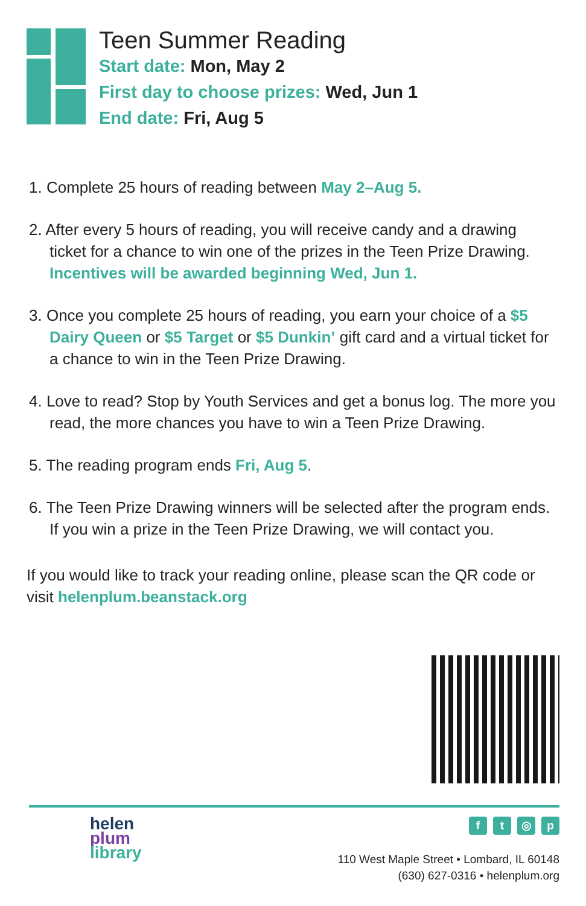Teen Summer Reading
Start date: Mon, May 2
First day to choose prizes: Wed, Jun 1
End date: Fri, Aug 5
1. Complete 25 hours of reading between May 2–Aug 5.
2. After every 5 hours of reading, you will receive candy and a drawing ticket for a chance to win one of the prizes in the Teen Prize Drawing. Incentives will be awarded beginning Wed, Jun 1.
3. Once you complete 25 hours of reading, you earn your choice of a $5 Dairy Queen or $5 Target or $5 Dunkin’ gift card and a virtual ticket for a chance to win in the Teen Prize Drawing.
4. Love to read? Stop by Youth Services and get a bonus log. The more you read, the more chances you have to win a Teen Prize Drawing.
5. The reading program ends Fri, Aug 5.
6. The Teen Prize Drawing winners will be selected after the program ends. If you win a prize in the Teen Prize Drawing, we will contact you.
If you would like to track your reading online, please scan the QR code or visit helenplum.beanstack.org
helen
plum
library
ft ◎ p
110 West Maple Street • Lombard, IL 60148
(630) 627-0316 • helenplum.org